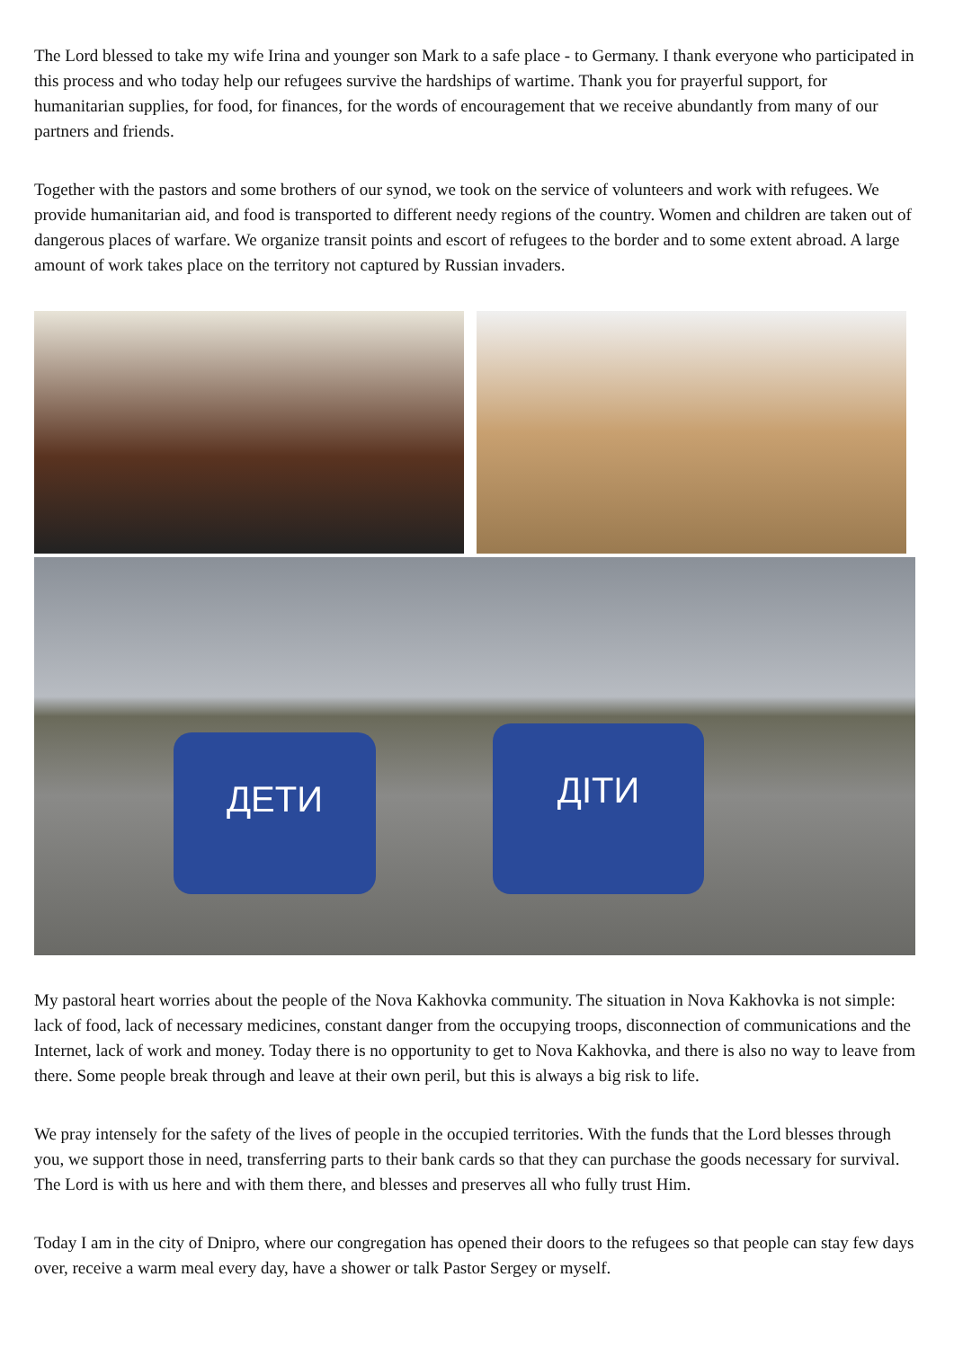The Lord blessed to take my wife Irina and younger son Mark to a safe place - to Germany. I thank everyone who participated in this process and who today help our refugees survive the hardships of wartime. Thank you for prayerful support, for humanitarian supplies, for food, for finances, for the words of encouragement that we receive abundantly from many of our partners and friends.
Together with the pastors and some brothers of our synod, we took on the service of volunteers and work with refugees. We provide humanitarian aid, and food is transported to different needy regions of the country. Women and children are taken out of dangerous places of warfare. We organize transit points and escort of refugees to the border and to some extent abroad. A large amount of work takes place on the territory not captured by Russian invaders.
ДЕТИ ДІТИ
My pastoral heart worries about the people of the Nova Kakhovka community. The situation in Nova Kakhovka is not simple: lack of food, lack of necessary medicines, constant danger from the occupying troops, disconnection of communications and the Internet, lack of work and money. Today there is no opportunity to get to Nova Kakhovka, and there is also no way to leave from there. Some people break through and leave at their own peril, but this is always a big risk to life.
We pray intensely for the safety of the lives of people in the occupied territories. With the funds that the Lord blesses through you, we support those in need, transferring parts to their bank cards so that they can purchase the goods necessary for survival. The Lord is with us here and with them there, and blesses and preserves all who fully trust Him.
Today I am in the city of Dnipro, where our congregation has opened their doors to the refugees so that people can stay few days over, receive a warm meal every day, have a shower or talk Pastor Sergey or myself.